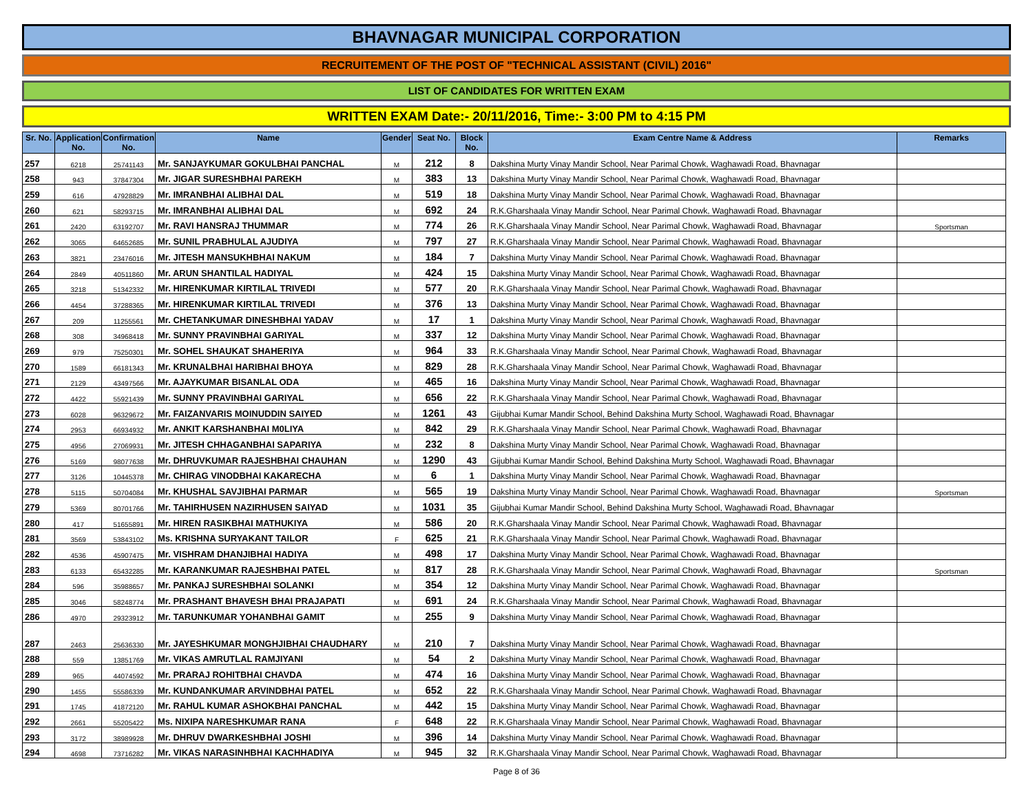BHAVNAGAR MUNICIPAL CORPORATION
RECRUITEMENT OF THE POST OF "TECHNICAL ASSISTANT (CIVIL) 2016"
LIST OF CANDIDATES FOR WRITTEN EXAM
WRITTEN EXAM Date:- 20/11/2016, Time:- 3:00 PM to 4:15 PM
| Sr. No. | Application No. | Confirmation No. | Name | Gender | Seat No. | Block No. | Exam Centre Name & Address | Remarks |
| --- | --- | --- | --- | --- | --- | --- | --- | --- |
| 257 | 6218 | 25741143 | Mr. SANJAYKUMAR GOKULBHAI PANCHAL | M | 212 | 8 | Dakshina Murty Vinay Mandir School, Near Parimal Chowk, Waghawadi Road, Bhavnagar | |
| 258 | 943 | 37847304 | Mr. JIGAR SURESHBHAI PAREKH | M | 383 | 13 | Dakshina Murty Vinay Mandir School, Near Parimal Chowk, Waghawadi Road, Bhavnagar | |
| 259 | 616 | 47928829 | Mr. IMRANBHAI ALIBHAI DAL | M | 519 | 18 | Dakshina Murty Vinay Mandir School, Near Parimal Chowk, Waghawadi Road, Bhavnagar | |
| 260 | 621 | 58293715 | Mr. IMRANBHAI ALIBHAI DAL | M | 692 | 24 | R.K.Gharshaala Vinay Mandir School, Near Parimal Chowk, Waghawadi Road, Bhavnagar | |
| 261 | 2420 | 63192707 | Mr. RAVI HANSRAJ THUMMAR | M | 774 | 26 | R.K.Gharshaala Vinay Mandir School, Near Parimal Chowk, Waghawadi Road, Bhavnagar | Sportsman |
| 262 | 3065 | 64652685 | Mr. SUNIL PRABHULAL AJUDIYA | M | 797 | 27 | R.K.Gharshaala Vinay Mandir School, Near Parimal Chowk, Waghawadi Road, Bhavnagar | |
| 263 | 3821 | 23476016 | Mr. JITESH MANSUKHBHAI NAKUM | M | 184 | 7 | Dakshina Murty Vinay Mandir School, Near Parimal Chowk, Waghawadi Road, Bhavnagar | |
| 264 | 2849 | 40511860 | Mr. ARUN SHANTILAL HADIYAL | M | 424 | 15 | Dakshina Murty Vinay Mandir School, Near Parimal Chowk, Waghawadi Road, Bhavnagar | |
| 265 | 3218 | 51342332 | Mr. HIRENKUMAR KIRTILAL TRIVEDI | M | 577 | 20 | R.K.Gharshaala Vinay Mandir School, Near Parimal Chowk, Waghawadi Road, Bhavnagar | |
| 266 | 4454 | 37288365 | Mr. HIRENKUMAR KIRTILAL TRIVEDI | M | 376 | 13 | Dakshina Murty Vinay Mandir School, Near Parimal Chowk, Waghawadi Road, Bhavnagar | |
| 267 | 209 | 11255561 | Mr. CHETANKUMAR DINESHBHAI YADAV | M | 17 | 1 | Dakshina Murty Vinay Mandir School, Near Parimal Chowk, Waghawadi Road, Bhavnagar | |
| 268 | 308 | 34968418 | Mr. SUNNY PRAVINBHAI GARIYAL | M | 337 | 12 | Dakshina Murty Vinay Mandir School, Near Parimal Chowk, Waghawadi Road, Bhavnagar | |
| 269 | 979 | 75250301 | Mr. SOHEL SHAUKAT SHAHERIYA | M | 964 | 33 | R.K.Gharshaala Vinay Mandir School, Near Parimal Chowk, Waghawadi Road, Bhavnagar | |
| 270 | 1589 | 66181343 | Mr. KRUNALBHAI HARIBHAI BHOYA | M | 829 | 28 | R.K.Gharshaala Vinay Mandir School, Near Parimal Chowk, Waghawadi Road, Bhavnagar | |
| 271 | 2129 | 43497566 | Mr. AJAYKUMAR BISANLAL ODA | M | 465 | 16 | Dakshina Murty Vinay Mandir School, Near Parimal Chowk, Waghawadi Road, Bhavnagar | |
| 272 | 4422 | 55921439 | Mr. SUNNY PRAVINBHAI GARIYAL | M | 656 | 22 | R.K.Gharshaala Vinay Mandir School, Near Parimal Chowk, Waghawadi Road, Bhavnagar | |
| 273 | 6028 | 96329672 | Mr. FAIZANVARIS MOINUDDIN SAIYED | M | 1261 | 43 | Gijubhai Kumar Mandir School, Behind Dakshina Murty School, Waghawadi Road, Bhavnagar | |
| 274 | 2953 | 66934932 | Mr. ANKIT KARSHANBHAI M0LIYA | M | 842 | 29 | R.K.Gharshaala Vinay Mandir School, Near Parimal Chowk, Waghawadi Road, Bhavnagar | |
| 275 | 4956 | 27069931 | Mr. JITESH CHHAGANBHAI SAPARIYA | M | 232 | 8 | Dakshina Murty Vinay Mandir School, Near Parimal Chowk, Waghawadi Road, Bhavnagar | |
| 276 | 5169 | 98077638 | Mr. DHRUVKUMAR RAJESHBHAI CHAUHAN | M | 1290 | 43 | Gijubhai Kumar Mandir School, Behind Dakshina Murty School, Waghawadi Road, Bhavnagar | |
| 277 | 3126 | 10445378 | Mr. CHIRAG VINODBHAI KAKARECHA | M | 6 | 1 | Dakshina Murty Vinay Mandir School, Near Parimal Chowk, Waghawadi Road, Bhavnagar | |
| 278 | 5115 | 50704084 | Mr. KHUSHAL SAVJIBHAI PARMAR | M | 565 | 19 | Dakshina Murty Vinay Mandir School, Near Parimal Chowk, Waghawadi Road, Bhavnagar | Sportsman |
| 279 | 5369 | 80701766 | Mr. TAHIRHUSEN NAZIRHUSEN SAIYAD | M | 1031 | 35 | Gijubhai Kumar Mandir School, Behind Dakshina Murty School, Waghawadi Road, Bhavnagar | |
| 280 | 417 | 51655891 | Mr. HIREN RASIKBHAI MATHUKIYA | M | 586 | 20 | R.K.Gharshaala Vinay Mandir School, Near Parimal Chowk, Waghawadi Road, Bhavnagar | |
| 281 | 3569 | 53843102 | Ms. KRISHNA SURYAKANT TAILOR | F | 625 | 21 | R.K.Gharshaala Vinay Mandir School, Near Parimal Chowk, Waghawadi Road, Bhavnagar | |
| 282 | 4536 | 45907475 | Mr. VISHRAM DHANJIBHAI HADIYA | M | 498 | 17 | Dakshina Murty Vinay Mandir School, Near Parimal Chowk, Waghawadi Road, Bhavnagar | |
| 283 | 6133 | 65432285 | Mr. KARANKUMAR RAJESHBHAI PATEL | M | 817 | 28 | R.K.Gharshaala Vinay Mandir School, Near Parimal Chowk, Waghawadi Road, Bhavnagar | Sportsman |
| 284 | 596 | 35988657 | Mr. PANKAJ SURESHBHAI SOLANKI | M | 354 | 12 | Dakshina Murty Vinay Mandir School, Near Parimal Chowk, Waghawadi Road, Bhavnagar | |
| 285 | 3046 | 58248774 | Mr. PRASHANT BHAVESH BHAI PRAJAPATI | M | 691 | 24 | R.K.Gharshaala Vinay Mandir School, Near Parimal Chowk, Waghawadi Road, Bhavnagar | |
| 286 | 4970 | 29323912 | Mr. TARUNKUMAR YOHANBHAI GAMIT | M | 255 | 9 | Dakshina Murty Vinay Mandir School, Near Parimal Chowk, Waghawadi Road, Bhavnagar | |
| 287 | 2463 | 25636330 | Mr. JAYESHKUMAR MONGHJIBHAI CHAUDHARY | M | 210 | 7 | Dakshina Murty Vinay Mandir School, Near Parimal Chowk, Waghawadi Road, Bhavnagar | |
| 288 | 559 | 13851769 | Mr. VIKAS AMRUTLAL RAMJIYANI | M | 54 | 2 | Dakshina Murty Vinay Mandir School, Near Parimal Chowk, Waghawadi Road, Bhavnagar | |
| 289 | 965 | 44074592 | Mr. PRARAJ ROHITBHAI CHAVDA | M | 474 | 16 | Dakshina Murty Vinay Mandir School, Near Parimal Chowk, Waghawadi Road, Bhavnagar | |
| 290 | 1455 | 55586339 | Mr. KUNDANKUMAR ARVINDBHAI PATEL | M | 652 | 22 | R.K.Gharshaala Vinay Mandir School, Near Parimal Chowk, Waghawadi Road, Bhavnagar | |
| 291 | 1745 | 41872120 | Mr. RAHUL KUMAR ASHOKBHAI PANCHAL | M | 442 | 15 | Dakshina Murty Vinay Mandir School, Near Parimal Chowk, Waghawadi Road, Bhavnagar | |
| 292 | 2661 | 55205422 | Ms. NIXIPA NARESHKUMAR RANA | F | 648 | 22 | R.K.Gharshaala Vinay Mandir School, Near Parimal Chowk, Waghawadi Road, Bhavnagar | |
| 293 | 3172 | 38989928 | Mr. DHRUV DWARKESHBHAI JOSHI | M | 396 | 14 | Dakshina Murty Vinay Mandir School, Near Parimal Chowk, Waghawadi Road, Bhavnagar | |
| 294 | 4698 | 73716282 | Mr. VIKAS NARASINHBHAI KACHHADIYA | M | 945 | 32 | R.K.Gharshaala Vinay Mandir School, Near Parimal Chowk, Waghawadi Road, Bhavnagar | |
Page 8 of 36